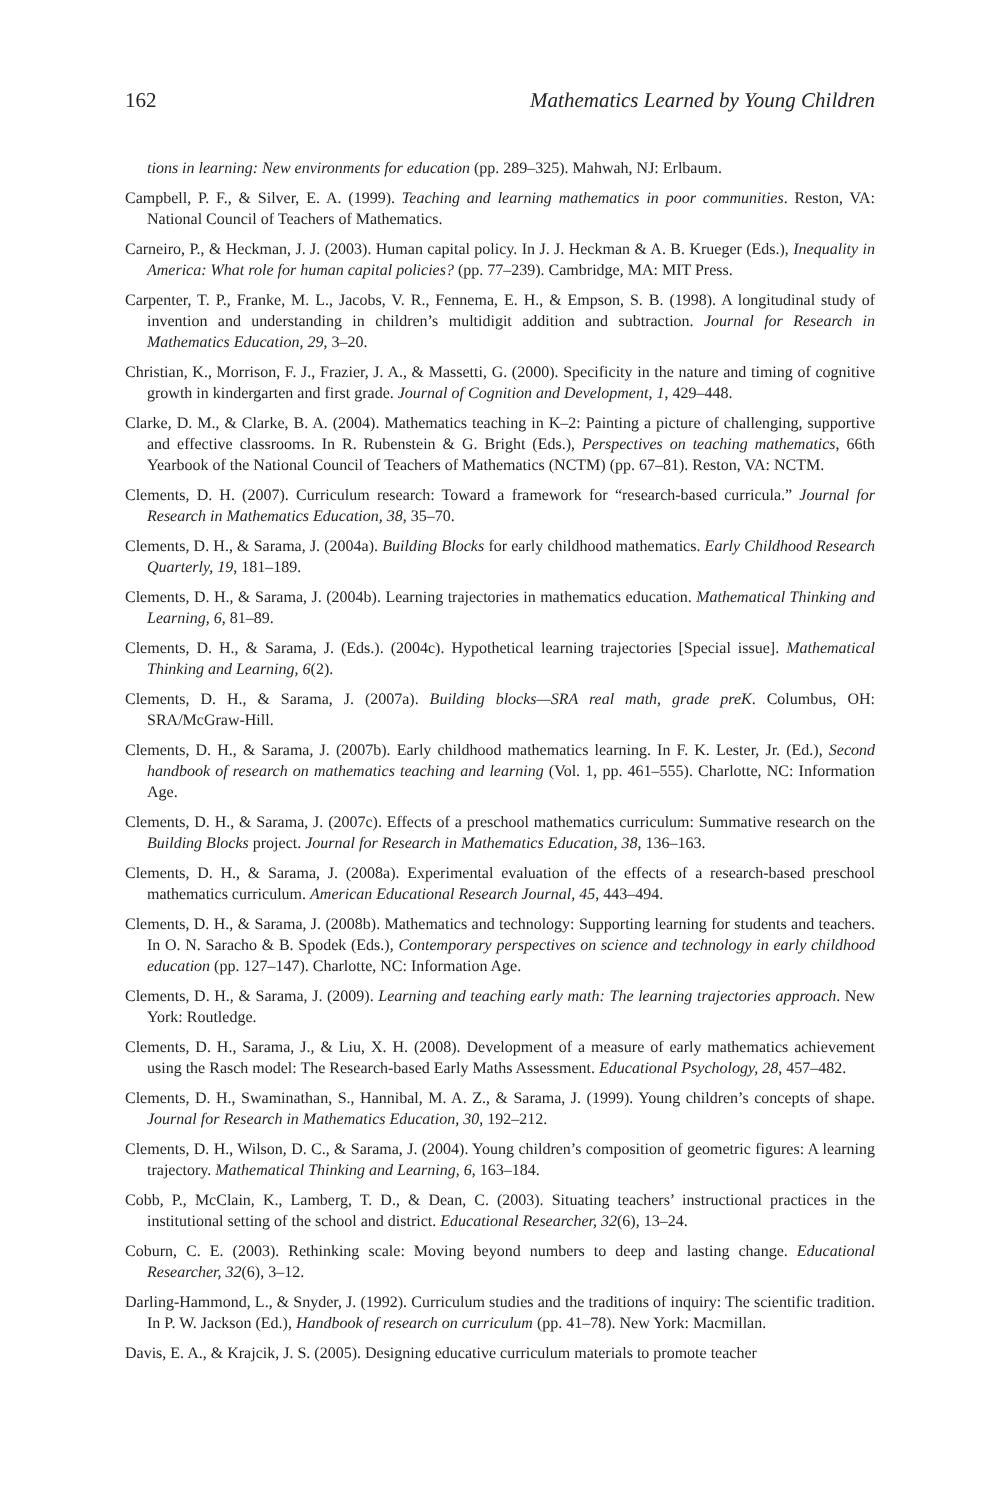162 Mathematics Learned by Young Children
tions in learning: New environments for education (pp. 289–325). Mahwah, NJ: Erlbaum.
Campbell, P. F., & Silver, E. A. (1999). Teaching and learning mathematics in poor communities. Reston, VA: National Council of Teachers of Mathematics.
Carneiro, P., & Heckman, J. J. (2003). Human capital policy. In J. J. Heckman & A. B. Krueger (Eds.), Inequality in America: What role for human capital policies? (pp. 77–239). Cambridge, MA: MIT Press.
Carpenter, T. P., Franke, M. L., Jacobs, V. R., Fennema, E. H., & Empson, S. B. (1998). A longitudinal study of invention and understanding in children’s multidigit addition and subtraction. Journal for Research in Mathematics Education, 29, 3–20.
Christian, K., Morrison, F. J., Frazier, J. A., & Massetti, G. (2000). Specificity in the nature and timing of cognitive growth in kindergarten and first grade. Journal of Cognition and Development, 1, 429–448.
Clarke, D. M., & Clarke, B. A. (2004). Mathematics teaching in K–2: Painting a picture of challenging, supportive and effective classrooms. In R. Rubenstein & G. Bright (Eds.), Perspectives on teaching mathematics, 66th Yearbook of the National Council of Teachers of Mathematics (NCTM) (pp. 67–81). Reston, VA: NCTM.
Clements, D. H. (2007). Curriculum research: Toward a framework for “research-based curricula.” Journal for Research in Mathematics Education, 38, 35–70.
Clements, D. H., & Sarama, J. (2004a). Building Blocks for early childhood mathematics. Early Childhood Research Quarterly, 19, 181–189.
Clements, D. H., & Sarama, J. (2004b). Learning trajectories in mathematics education. Mathematical Thinking and Learning, 6, 81–89.
Clements, D. H., & Sarama, J. (Eds.). (2004c). Hypothetical learning trajectories [Special issue]. Mathematical Thinking and Learning, 6(2).
Clements, D. H., & Sarama, J. (2007a). Building blocks—SRA real math, grade preK. Columbus, OH: SRA/McGraw-Hill.
Clements, D. H., & Sarama, J. (2007b). Early childhood mathematics learning. In F. K. Lester, Jr. (Ed.), Second handbook of research on mathematics teaching and learning (Vol. 1, pp. 461–555). Charlotte, NC: Information Age.
Clements, D. H., & Sarama, J. (2007c). Effects of a preschool mathematics curriculum: Summative research on the Building Blocks project. Journal for Research in Mathematics Education, 38, 136–163.
Clements, D. H., & Sarama, J. (2008a). Experimental evaluation of the effects of a research-based preschool mathematics curriculum. American Educational Research Journal, 45, 443–494.
Clements, D. H., & Sarama, J. (2008b). Mathematics and technology: Supporting learning for students and teachers. In O. N. Saracho & B. Spodek (Eds.), Contemporary perspectives on science and technology in early childhood education (pp. 127–147). Charlotte, NC: Information Age.
Clements, D. H., & Sarama, J. (2009). Learning and teaching early math: The learning trajectories approach. New York: Routledge.
Clements, D. H., Sarama, J., & Liu, X. H. (2008). Development of a measure of early mathematics achievement using the Rasch model: The Research-based Early Maths Assessment. Educational Psychology, 28, 457–482.
Clements, D. H., Swaminathan, S., Hannibal, M. A. Z., & Sarama, J. (1999). Young children’s concepts of shape. Journal for Research in Mathematics Education, 30, 192–212.
Clements, D. H., Wilson, D. C., & Sarama, J. (2004). Young children’s composition of geometric figures: A learning trajectory. Mathematical Thinking and Learning, 6, 163–184.
Cobb, P., McClain, K., Lamberg, T. D., & Dean, C. (2003). Situating teachers’ instructional practices in the institutional setting of the school and district. Educational Researcher, 32(6), 13–24.
Coburn, C. E. (2003). Rethinking scale: Moving beyond numbers to deep and lasting change. Educational Researcher, 32(6), 3–12.
Darling-Hammond, L., & Snyder, J. (1992). Curriculum studies and the traditions of inquiry: The scientific tradition. In P. W. Jackson (Ed.), Handbook of research on curriculum (pp. 41–78). New York: Macmillan.
Davis, E. A., & Krajcik, J. S. (2005). Designing educative curriculum materials to promote teacher